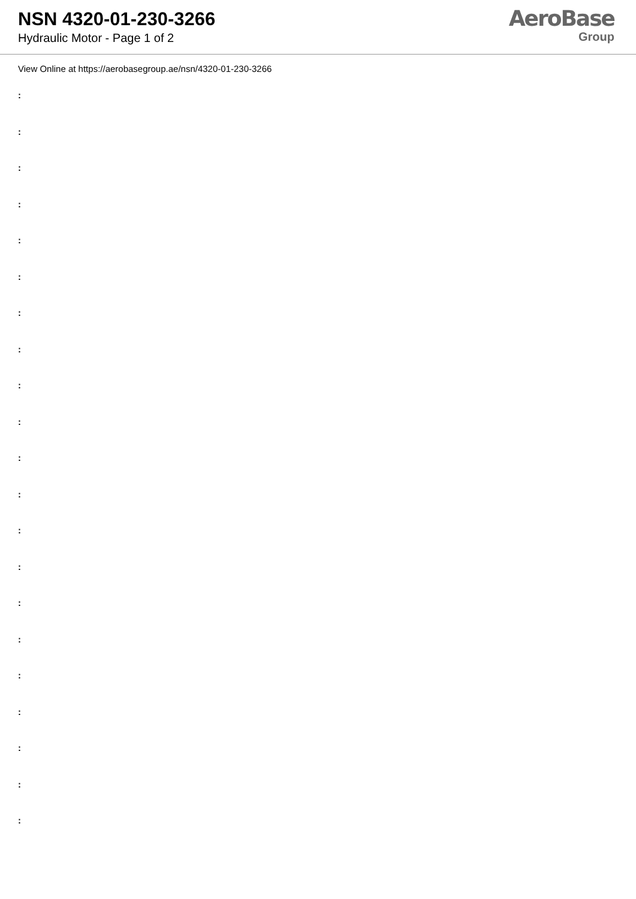NSN 4320-01-230-3266
Hydraulic Motor - Page 1 of 2
AeroBase
Group
View Online at https://aerobasegroup.ae/nsn/4320-01-230-3266
:
:
:
:
:
:
:
:
:
:
:
:
:
:
:
:
:
:
:
:
: